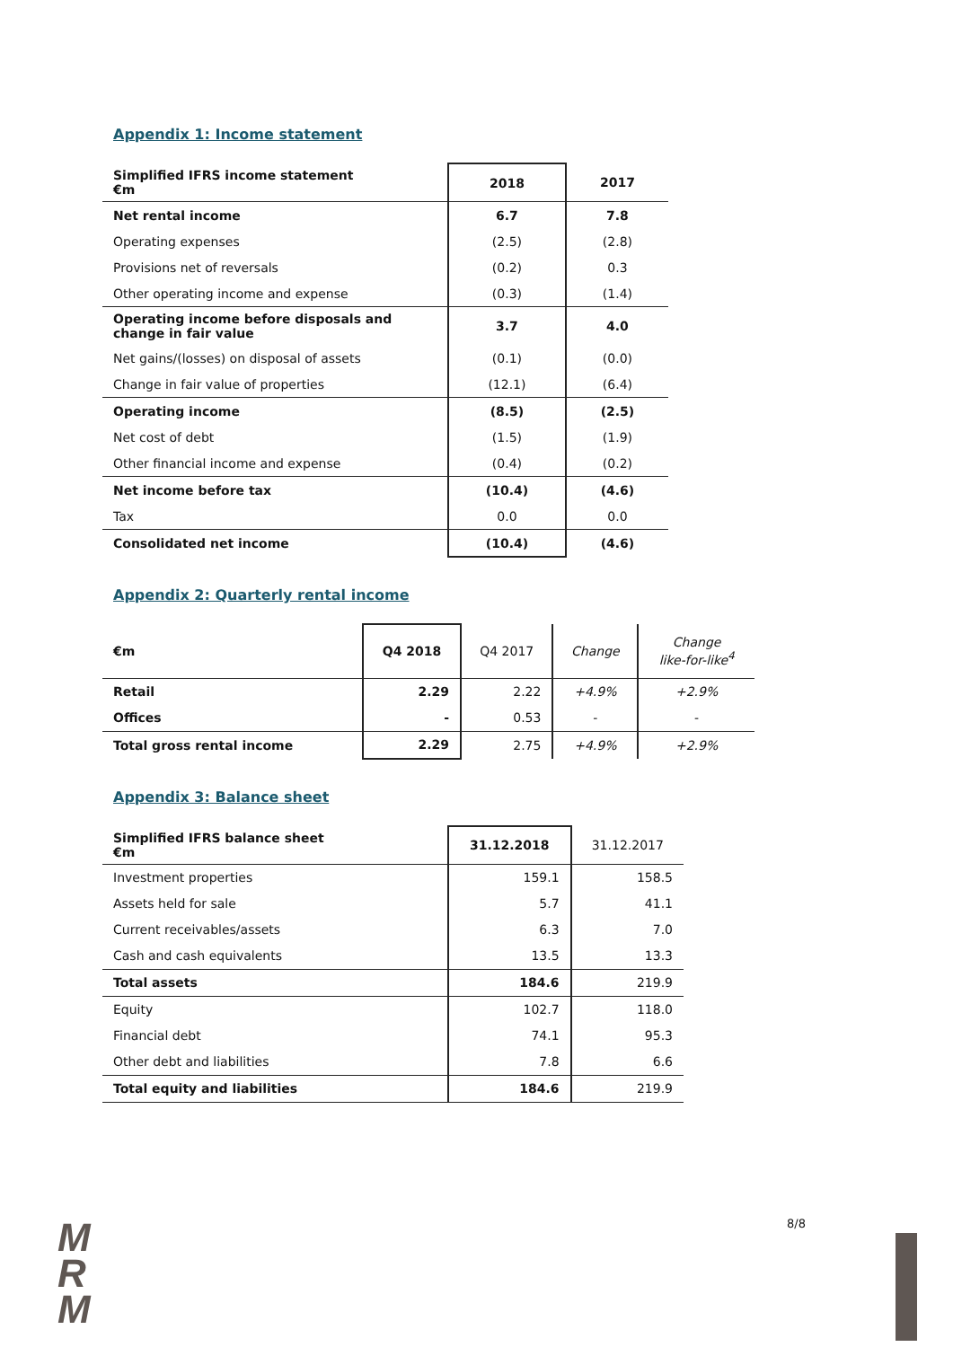Appendix 1: Income statement
| Simplified IFRS income statement €m | 2018 | 2017 |
| --- | --- | --- |
| Net rental income | 6.7 | 7.8 |
| Operating expenses | (2.5) | (2.8) |
| Provisions net of reversals | (0.2) | 0.3 |
| Other operating income and expense | (0.3) | (1.4) |
| Operating income before disposals and change in fair value | 3.7 | 4.0 |
| Net gains/(losses) on disposal of assets | (0.1) | (0.0) |
| Change in fair value of properties | (12.1) | (6.4) |
| Operating income | (8.5) | (2.5) |
| Net cost of debt | (1.5) | (1.9) |
| Other financial income and expense | (0.4) | (0.2) |
| Net income before tax | (10.4) | (4.6) |
| Tax | 0.0 | 0.0 |
| Consolidated net income | (10.4) | (4.6) |
Appendix 2: Quarterly rental income
| €m | Q4 2018 | Q4 2017 | Change | Change like-for-like<sup>4</sup> |
| --- | --- | --- | --- | --- |
| Retail | 2.29 | 2.22 | +4.9% | +2.9% |
| Offices | - | 0.53 | - | - |
| Total gross rental income | 2.29 | 2.75 | +4.9% | +2.9% |
Appendix 3: Balance sheet
| Simplified IFRS balance sheet €m | 31.12.2018 | 31.12.2017 |
| --- | --- | --- |
| Investment properties | 159.1 | 158.5 |
| Assets held for sale | 5.7 | 41.1 |
| Current receivables/assets | 6.3 | 7.0 |
| Cash and cash equivalents | 13.5 | 13.3 |
| Total assets | 184.6 | 219.9 |
| Equity | 102.7 | 118.0 |
| Financial debt | 74.1 | 95.3 |
| Other debt and liabilities | 7.8 | 6.6 |
| Total equity and liabilities | 184.6 | 219.9 |
M
R
M
8/8